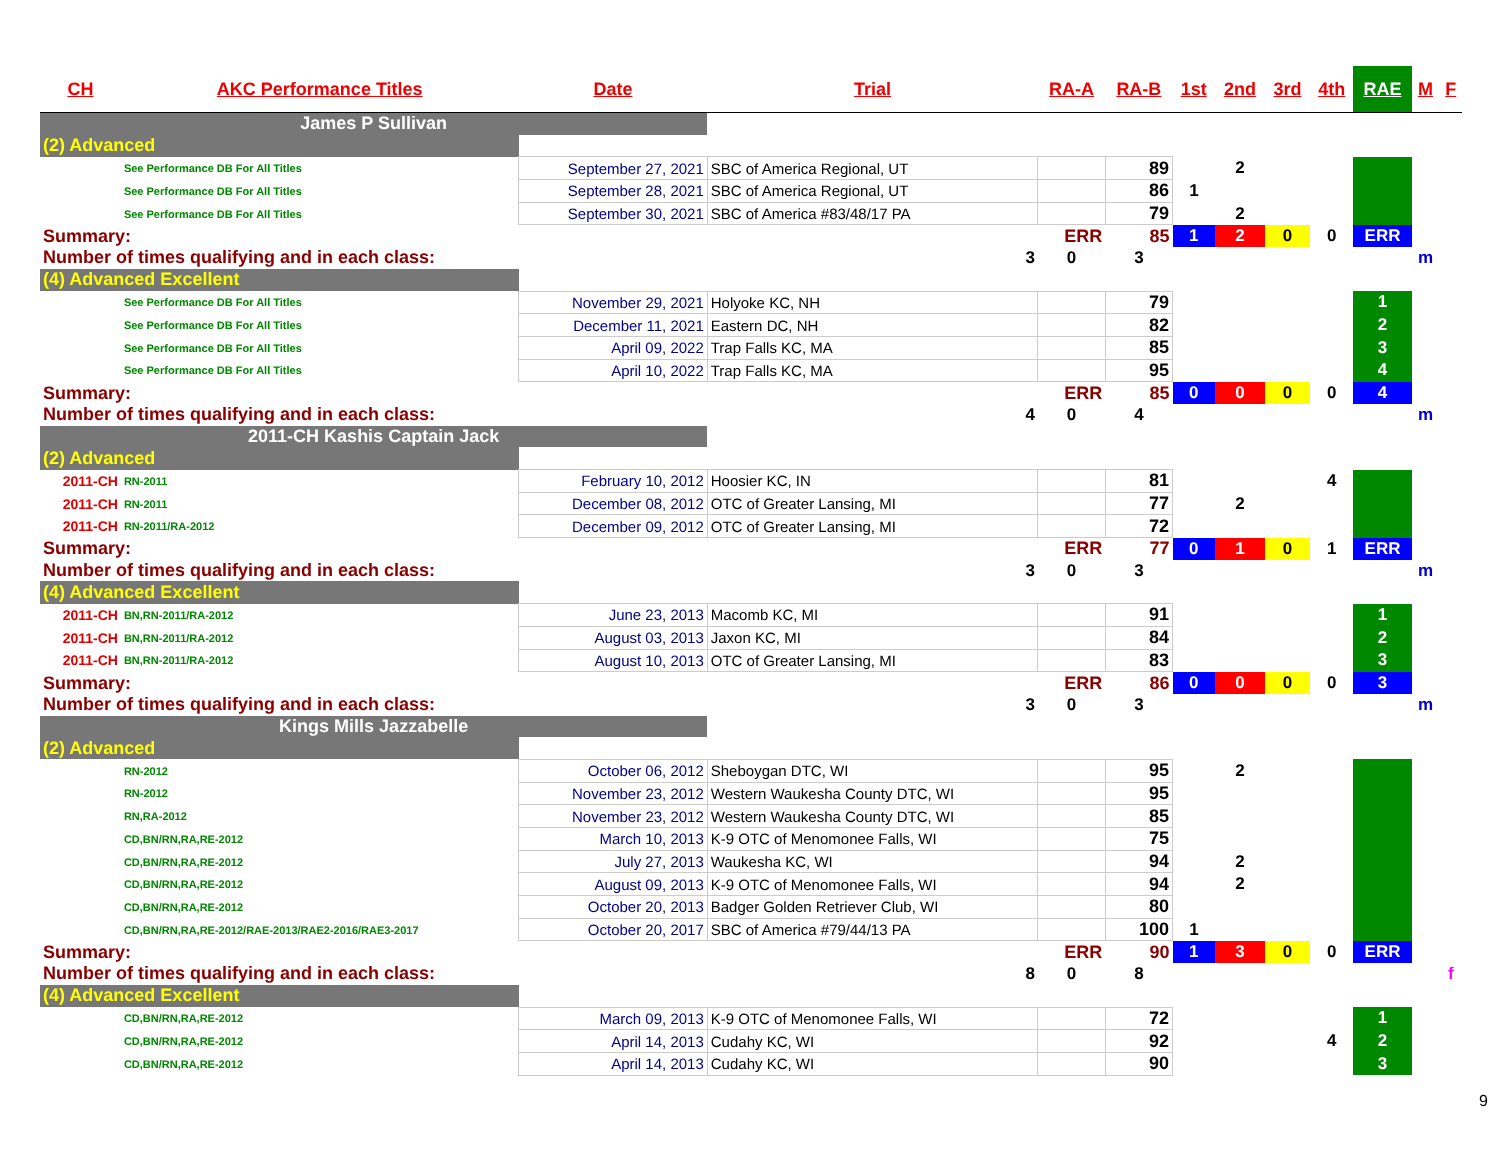| CH | AKC Performance Titles | Date | Trial | RA-A | RA-B | 1st | 2nd | 3rd | 4th | RAE | M | F |
| --- | --- | --- | --- | --- | --- | --- | --- | --- | --- | --- | --- | --- |
| James P Sullivan | | | | | | | | | | | | |
| (2) Advanced | | | | | | | | | | | | |
| | See Performance DB For All Titles | September 27, 2021 | SBC of America Regional, UT | | 89 | | 2 | | | | | |
| | See Performance DB For All Titles | September 28, 2021 | SBC of America Regional, UT | | 86 | 1 | | | | | | |
| | See Performance DB For All Titles | September 30, 2021 | SBC of America #83/48/17 PA | | 79 | | 2 | | | | | |
| Summary: | | | | ERR | 85 | 1 | 2 | 0 | 0 | ERR | | |
| Number of times qualifying and in each class: | | | 3 | 0 | 3 | | | | | | m | |
| (4) Advanced Excellent | | | | | | | | | | | | |
| | See Performance DB For All Titles | November 29, 2021 | Holyoke KC, NH | | 79 | | | | | 1 | | |
| | See Performance DB For All Titles | December 11, 2021 | Eastern DC, NH | | 82 | | | | | 2 | | |
| | See Performance DB For All Titles | April 09, 2022 | Trap Falls KC, MA | | 85 | | | | | 3 | | |
| | See Performance DB For All Titles | April 10, 2022 | Trap Falls KC, MA | | 95 | | | | | 4 | | |
| Summary: | | | | ERR | 85 | 0 | 0 | 0 | 0 | 4 | | |
| Number of times qualifying and in each class: | | | 4 | 0 | 4 | | | | | | m | |
| 2011-CH Kashis Captain Jack | | | | | | | | | | | | |
| (2) Advanced | | | | | | | | | | | | |
| 2011-CH | RN-2011 | February 10, 2012 | Hoosier KC, IN | | 81 | | | | 4 | | | |
| 2011-CH | RN-2011 | December 08, 2012 | OTC of Greater Lansing, MI | | 77 | | 2 | | | | | |
| 2011-CH | RN-2011/RA-2012 | December 09, 2012 | OTC of Greater Lansing, MI | | 72 | | | | | | | |
| Summary: | | | | ERR | 77 | 0 | 1 | 0 | 1 | ERR | | |
| Number of times qualifying and in each class: | | | 3 | 0 | 3 | | | | | | m | |
| (4) Advanced Excellent | | | | | | | | | | | | |
| 2011-CH | BN,RN-2011/RA-2012 | June 23, 2013 | Macomb KC, MI | | 91 | | | | | 1 | | |
| 2011-CH | BN,RN-2011/RA-2012 | August 03, 2013 | Jaxon KC, MI | | 84 | | | | | 2 | | |
| 2011-CH | BN,RN-2011/RA-2012 | August 10, 2013 | OTC of Greater Lansing, MI | | 83 | | | | | 3 | | |
| Summary: | | | | ERR | 86 | 0 | 0 | 0 | 0 | 3 | | |
| Number of times qualifying and in each class: | | | 3 | 0 | 3 | | | | | | m | |
| Kings Mills Jazzabelle | | | | | | | | | | | | |
| (2) Advanced | | | | | | | | | | | | |
| | RN-2012 | October 06, 2012 | Sheboygan DTC, WI | | 95 | | 2 | | | | | |
| | RN-2012 | November 23, 2012 | Western Waukesha County DTC, WI | | 95 | | | | | | | |
| | RN,RA-2012 | November 23, 2012 | Western Waukesha County DTC, WI | | 85 | | | | | | | |
| | CD,BN/RN,RA,RE-2012 | March 10, 2013 | K-9 OTC of Menomonee Falls, WI | | 75 | | | | | | | |
| | CD,BN/RN,RA,RE-2012 | July 27, 2013 | Waukesha KC, WI | | 94 | | 2 | | | | | |
| | CD,BN/RN,RA,RE-2012 | August 09, 2013 | K-9 OTC of Menomonee Falls, WI | | 94 | | 2 | | | | | |
| | CD,BN/RN,RA,RE-2012 | October 20, 2013 | Badger Golden Retriever Club, WI | | 80 | | | | | | | |
| | CD,BN/RN,RA,RE-2012/RAE-2013/RAE2-2016/RAE3-2017 | October 20, 2017 | SBC of America #79/44/13 PA | | 100 | 1 | | | | | | |
| Summary: | | | | ERR | 90 | 1 | 3 | 0 | 0 | ERR | | |
| Number of times qualifying and in each class: | | | 8 | 0 | 8 | | | | | | | f |
| (4) Advanced Excellent | | | | | | | | | | | | |
| | CD,BN/RN,RA,RE-2012 | March 09, 2013 | K-9 OTC of Menomonee Falls, WI | | 72 | | | | | 1 | | |
| | CD,BN/RN,RA,RE-2012 | April 14, 2013 | Cudahy KC, WI | | 92 | | | | 4 | 2 | | |
| | CD,BN/RN,RA,RE-2012 | April 14, 2013 | Cudahy KC, WI | | 90 | | | | | 3 | | |
9